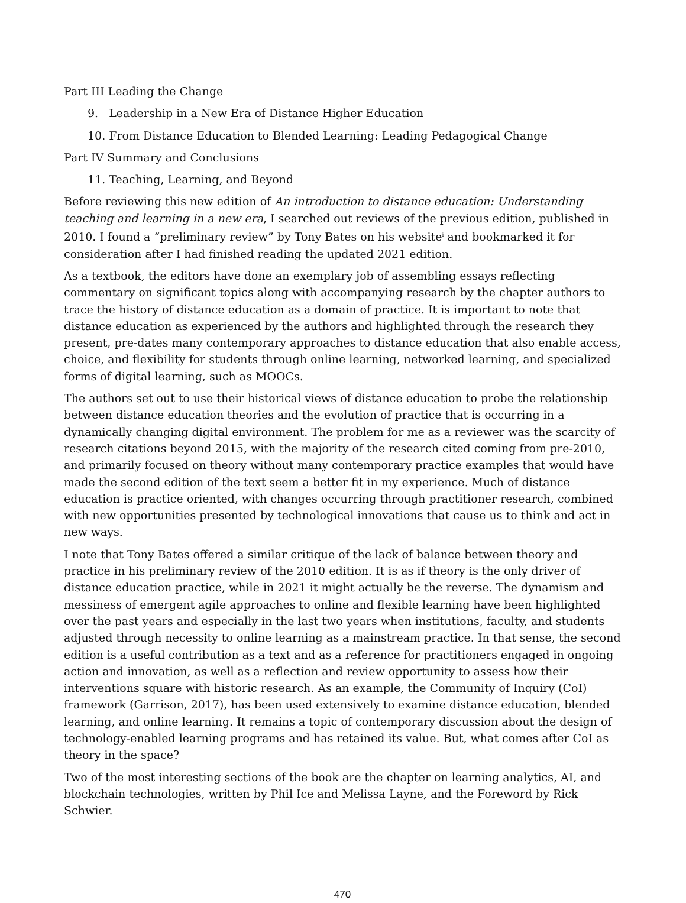Part III Leading the Change
9. Leadership in a New Era of Distance Higher Education
10. From Distance Education to Blended Learning: Leading Pedagogical Change
Part IV Summary and Conclusions
11. Teaching, Learning, and Beyond
Before reviewing this new edition of An introduction to distance education: Understanding teaching and learning in a new era, I searched out reviews of the previous edition, published in 2010. I found a “preliminary review” by Tony Bates on his website<sup>i</sup> and bookmarked it for consideration after I had finished reading the updated 2021 edition.
As a textbook, the editors have done an exemplary job of assembling essays reflecting commentary on significant topics along with accompanying research by the chapter authors to trace the history of distance education as a domain of practice. It is important to note that distance education as experienced by the authors and highlighted through the research they present, pre-dates many contemporary approaches to distance education that also enable access, choice, and flexibility for students through online learning, networked learning, and specialized forms of digital learning, such as MOOCs.
The authors set out to use their historical views of distance education to probe the relationship between distance education theories and the evolution of practice that is occurring in a dynamically changing digital environment. The problem for me as a reviewer was the scarcity of research citations beyond 2015, with the majority of the research cited coming from pre-2010, and primarily focused on theory without many contemporary practice examples that would have made the second edition of the text seem a better fit in my experience. Much of distance education is practice oriented, with changes occurring through practitioner research, combined with new opportunities presented by technological innovations that cause us to think and act in new ways.
I note that Tony Bates offered a similar critique of the lack of balance between theory and practice in his preliminary review of the 2010 edition. It is as if theory is the only driver of distance education practice, while in 2021 it might actually be the reverse. The dynamism and messiness of emergent agile approaches to online and flexible learning have been highlighted over the past years and especially in the last two years when institutions, faculty, and students adjusted through necessity to online learning as a mainstream practice. In that sense, the second edition is a useful contribution as a text and as a reference for practitioners engaged in ongoing action and innovation, as well as a reflection and review opportunity to assess how their interventions square with historic research. As an example, the Community of Inquiry (CoI) framework (Garrison, 2017), has been used extensively to examine distance education, blended learning, and online learning. It remains a topic of contemporary discussion about the design of technology-enabled learning programs and has retained its value. But, what comes after CoI as theory in the space?
Two of the most interesting sections of the book are the chapter on learning analytics, AI, and blockchain technologies, written by Phil Ice and Melissa Layne, and the Foreword by Rick Schwier.
470